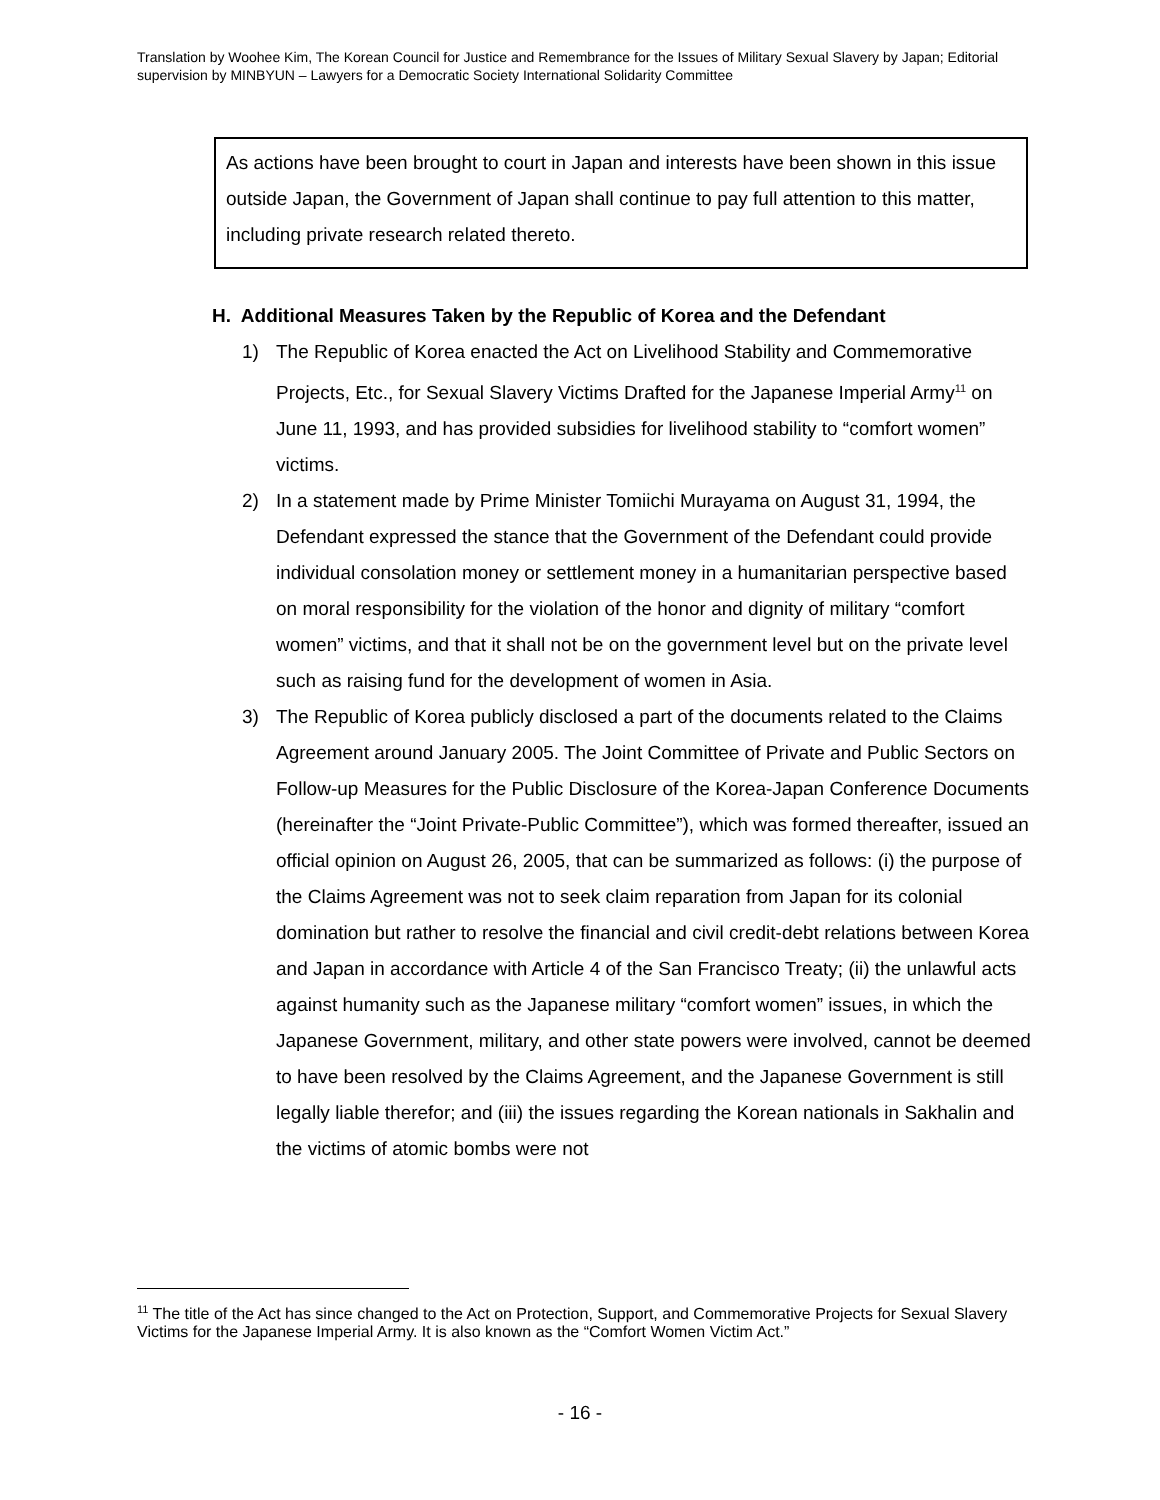Translation by Woohee Kim, The Korean Council for Justice and Remembrance for the Issues of Military Sexual Slavery by Japan; Editorial supervision by MINBYUN – Lawyers for a Democratic Society International Solidarity Committee
As actions have been brought to court in Japan and interests have been shown in this issue outside Japan, the Government of Japan shall continue to pay full attention to this matter, including private research related thereto.
H. Additional Measures Taken by the Republic of Korea and the Defendant
1) The Republic of Korea enacted the Act on Livelihood Stability and Commemorative Projects, Etc., for Sexual Slavery Victims Drafted for the Japanese Imperial Army<sup>11</sup> on June 11, 1993, and has provided subsidies for livelihood stability to “comfort women” victims.
2) In a statement made by Prime Minister Tomiichi Murayama on August 31, 1994, the Defendant expressed the stance that the Government of the Defendant could provide individual consolation money or settlement money in a humanitarian perspective based on moral responsibility for the violation of the honor and dignity of military “comfort women” victims, and that it shall not be on the government level but on the private level such as raising fund for the development of women in Asia.
3) The Republic of Korea publicly disclosed a part of the documents related to the Claims Agreement around January 2005. The Joint Committee of Private and Public Sectors on Follow-up Measures for the Public Disclosure of the Korea-Japan Conference Documents (hereinafter the “Joint Private-Public Committee”), which was formed thereafter, issued an official opinion on August 26, 2005, that can be summarized as follows: (i) the purpose of the Claims Agreement was not to seek claim reparation from Japan for its colonial domination but rather to resolve the financial and civil credit-debt relations between Korea and Japan in accordance with Article 4 of the San Francisco Treaty; (ii) the unlawful acts against humanity such as the Japanese military “comfort women” issues, in which the Japanese Government, military, and other state powers were involved, cannot be deemed to have been resolved by the Claims Agreement, and the Japanese Government is still legally liable therefor; and (iii) the issues regarding the Korean nationals in Sakhalin and the victims of atomic bombs were not
<sup>11</sup> The title of the Act has since changed to the Act on Protection, Support, and Commemorative Projects for Sexual Slavery Victims for the Japanese Imperial Army. It is also known as the “Comfort Women Victim Act.”
- 16 -